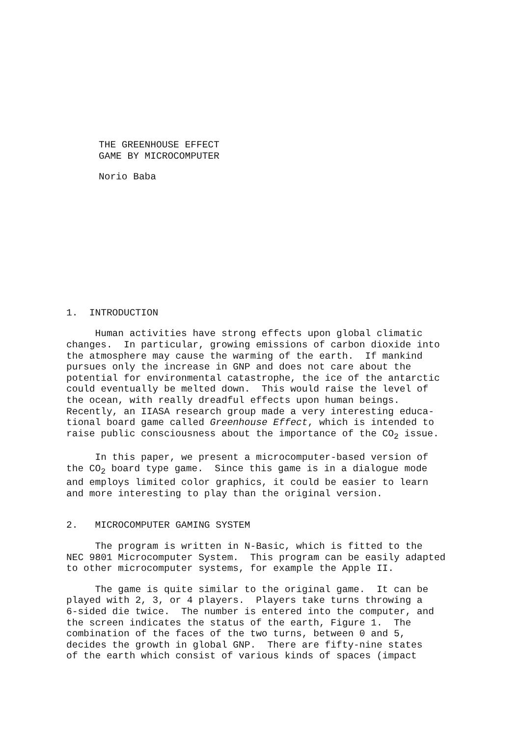THE GREENHOUSE EFFECT GAME BY MICROCOMPUTER
Norio Baba
1. INTRODUCTION
Human activities have strong effects upon global climatic changes. In particular, growing emissions of carbon dioxide into the atmosphere may cause the warming of the earth. If mankind pursues only the increase in GNP and does not care about the potential for environmental catastrophe, the ice of the antarctic could eventually be melted down. This would raise the level of the ocean, with really dreadful effects upon human beings. Recently, an IIASA research group made a very interesting educa- tional board game called Greenhouse Effect, which is intended to raise public consciousness about the importance of the CO<sub>2</sub> issue.
In this paper, we present a microcomputer-based version of the CO<sub>2</sub> board type game. Since this game is in a dialogue mode and employs limited color graphics, it could be easier to learn and more interesting to play than the original version.
2. MICROCOMPUTER GAMING SYSTEM
The program is written in N-Basic, which is fitted to the NEC 9801 Microcomputer System. This program can be easily adapted to other microcomputer systems, for example the Apple II.
The game is quite similar to the original game. It can be played with 2, 3, or 4 players. Players take turns throwing a 6-sided die twice. The number is entered into the computer, and the screen indicates the status of the earth, Figure 1. The combination of the faces of the two turns, between 0 and 5, decides the growth in global GNP. There are fifty-nine states of the earth which consist of various kinds of spaces (impact